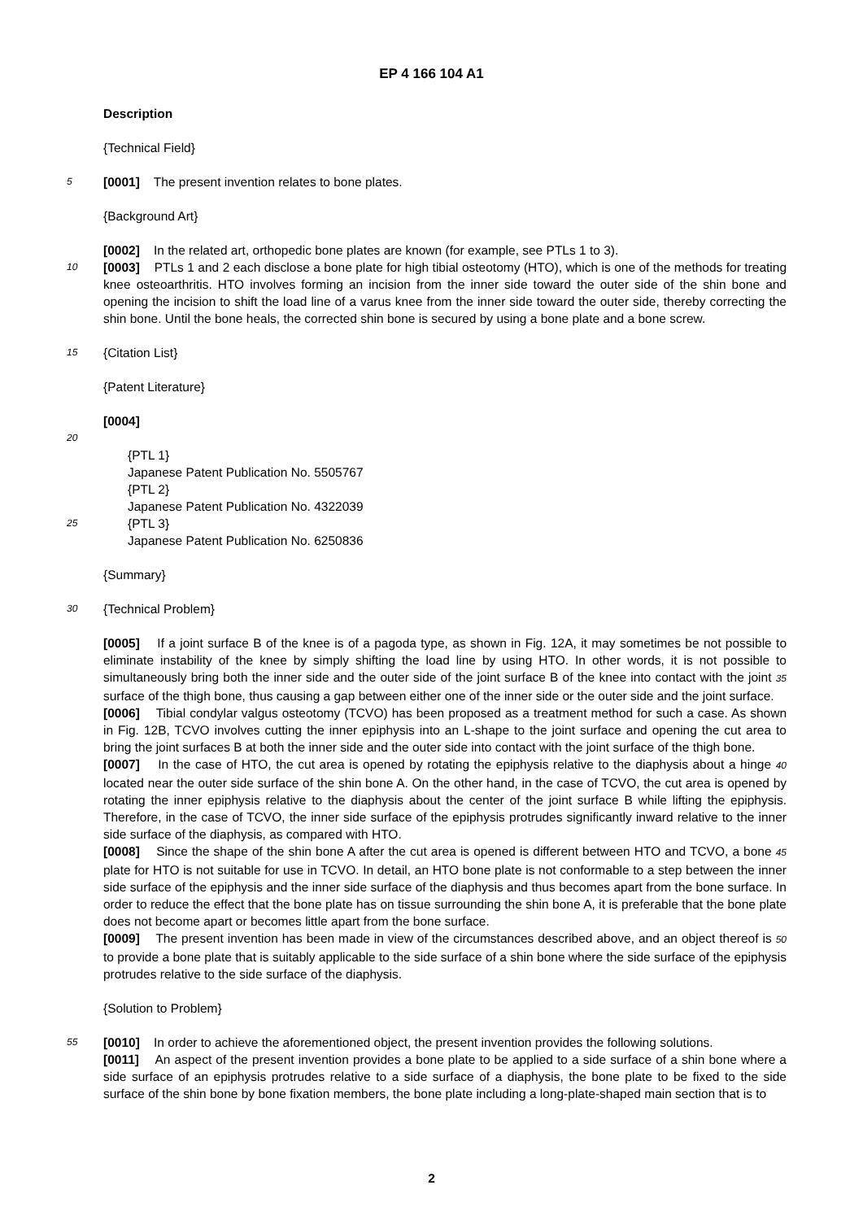EP 4 166 104 A1
Description
{Technical Field}
5
[0001] The present invention relates to bone plates.
{Background Art}
[0002] In the related art, orthopedic bone plates are known (for example, see PTLs 1 to 3).
10
[0003] PTLs 1 and 2 each disclose a bone plate for high tibial osteotomy (HTO), which is one of the methods for treating knee osteoarthritis. HTO involves forming an incision from the inner side toward the outer side of the shin bone and opening the incision to shift the load line of a varus knee from the inner side toward the outer side, thereby correcting the shin bone. Until the bone heals, the corrected shin bone is secured by using a bone plate and a bone screw.
15
{Citation List}
{Patent Literature}
[0004]
20
{PTL 1}
Japanese Patent Publication No. 5505767
{PTL 2}
Japanese Patent Publication No. 4322039
25
{PTL 3}
Japanese Patent Publication No. 6250836
{Summary}
30
{Technical Problem}
[0005] If a joint surface B of the knee is of a pagoda type, as shown in Fig. 12A, it may sometimes be not possible to eliminate instability of the knee by simply shifting the load line by using HTO. In other words, it is not possible to simultaneously bring both the inner side and the outer side of the joint surface B of the knee into contact with the joint 35 surface of the thigh bone, thus causing a gap between either one of the inner side or the outer side and the joint surface.
[0006] Tibial condylar valgus osteotomy (TCVO) has been proposed as a treatment method for such a case. As shown in Fig. 12B, TCVO involves cutting the inner epiphysis into an L-shape to the joint surface and opening the cut area to bring the joint surfaces B at both the inner side and the outer side into contact with the joint surface of the thigh bone.
[0007] In the case of HTO, the cut area is opened by rotating the epiphysis relative to the diaphysis about a hinge 40 located near the outer side surface of the shin bone A. On the other hand, in the case of TCVO, the cut area is opened by rotating the inner epiphysis relative to the diaphysis about the center of the joint surface B while lifting the epiphysis. Therefore, in the case of TCVO, the inner side surface of the epiphysis protrudes significantly inward relative to the inner side surface of the diaphysis, as compared with HTO.
[0008] Since the shape of the shin bone A after the cut area is opened is different between HTO and TCVO, a bone 45 plate for HTO is not suitable for use in TCVO. In detail, an HTO bone plate is not conformable to a step between the inner side surface of the epiphysis and the inner side surface of the diaphysis and thus becomes apart from the bone surface. In order to reduce the effect that the bone plate has on tissue surrounding the shin bone A, it is preferable that the bone plate does not become apart or becomes little apart from the bone surface.
[0009] The present invention has been made in view of the circumstances described above, and an object thereof is 50 to provide a bone plate that is suitably applicable to the side surface of a shin bone where the side surface of the epiphysis protrudes relative to the side surface of the diaphysis.
{Solution to Problem}
55
[0010] In order to achieve the aforementioned object, the present invention provides the following solutions.
[0011] An aspect of the present invention provides a bone plate to be applied to a side surface of a shin bone where a side surface of an epiphysis protrudes relative to a side surface of a diaphysis, the bone plate to be fixed to the side surface of the shin bone by bone fixation members, the bone plate including a long-plate-shaped main section that is to
2